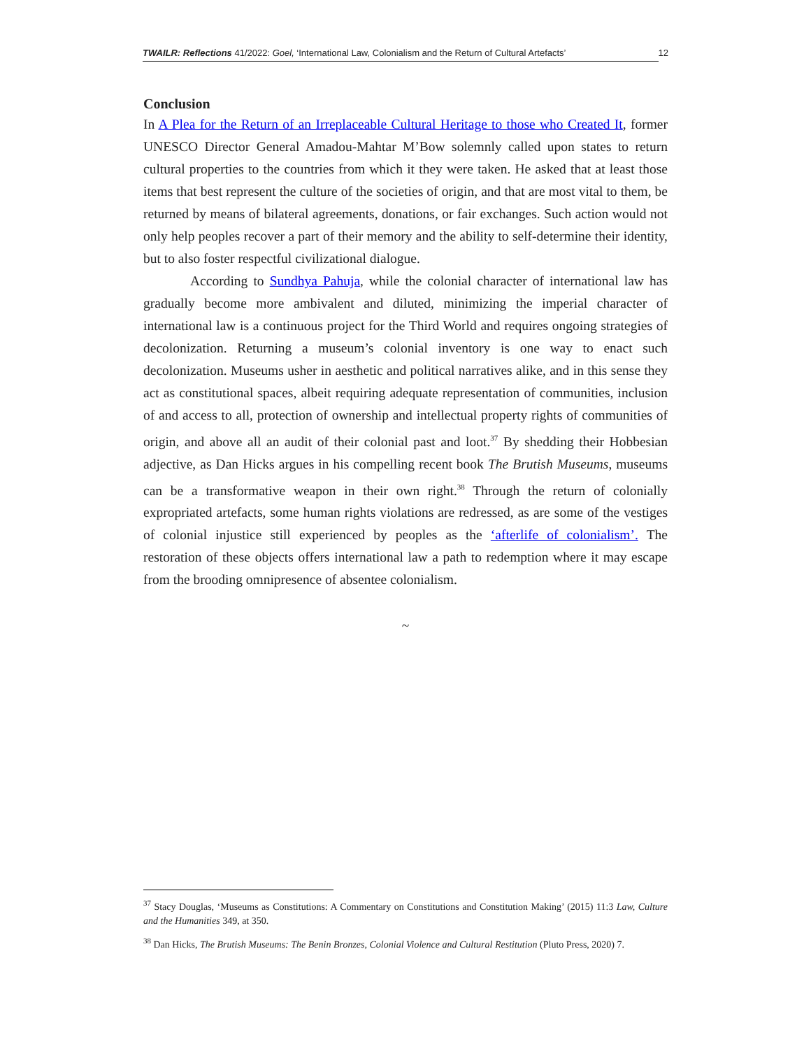TWAILR: Reflections 41/2022: Goel, ‘International Law, Colonialism and the Return of Cultural Artefacts’
12
Conclusion
In A Plea for the Return of an Irreplaceable Cultural Heritage to those who Created It, former UNESCO Director General Amadou-Mahtar M’Bow solemnly called upon states to return cultural properties to the countries from which it they were taken. He asked that at least those items that best represent the culture of the societies of origin, and that are most vital to them, be returned by means of bilateral agreements, donations, or fair exchanges. Such action would not only help peoples recover a part of their memory and the ability to self-determine their identity, but to also foster respectful civilizational dialogue.
According to Sundhya Pahuja, while the colonial character of international law has gradually become more ambivalent and diluted, minimizing the imperial character of international law is a continuous project for the Third World and requires ongoing strategies of decolonization. Returning a museum’s colonial inventory is one way to enact such decolonization. Museums usher in aesthetic and political narratives alike, and in this sense they act as constitutional spaces, albeit requiring adequate representation of communities, inclusion of and access to all, protection of ownership and intellectual property rights of communities of origin, and above all an audit of their colonial past and loot.<sup>37</sup> By shedding their Hobbesian adjective, as Dan Hicks argues in his compelling recent book The Brutish Museums, museums can be a transformative weapon in their own right.<sup>38</sup> Through the return of colonially expropriated artefacts, some human rights violations are redressed, as are some of the vestiges of colonial injustice still experienced by peoples as the ‘afterlife of colonialism’. The restoration of these objects offers international law a path to redemption where it may escape from the brooding omnipresence of absentee colonialism.
~
<sup>37</sup> Stacy Douglas, ‘Museums as Constitutions: A Commentary on Constitutions and Constitution Making’ (2015) 11:3 Law, Culture and the Humanities 349, at 350.
<sup>38</sup> Dan Hicks, The Brutish Museums: The Benin Bronzes, Colonial Violence and Cultural Restitution (Pluto Press, 2020) 7.